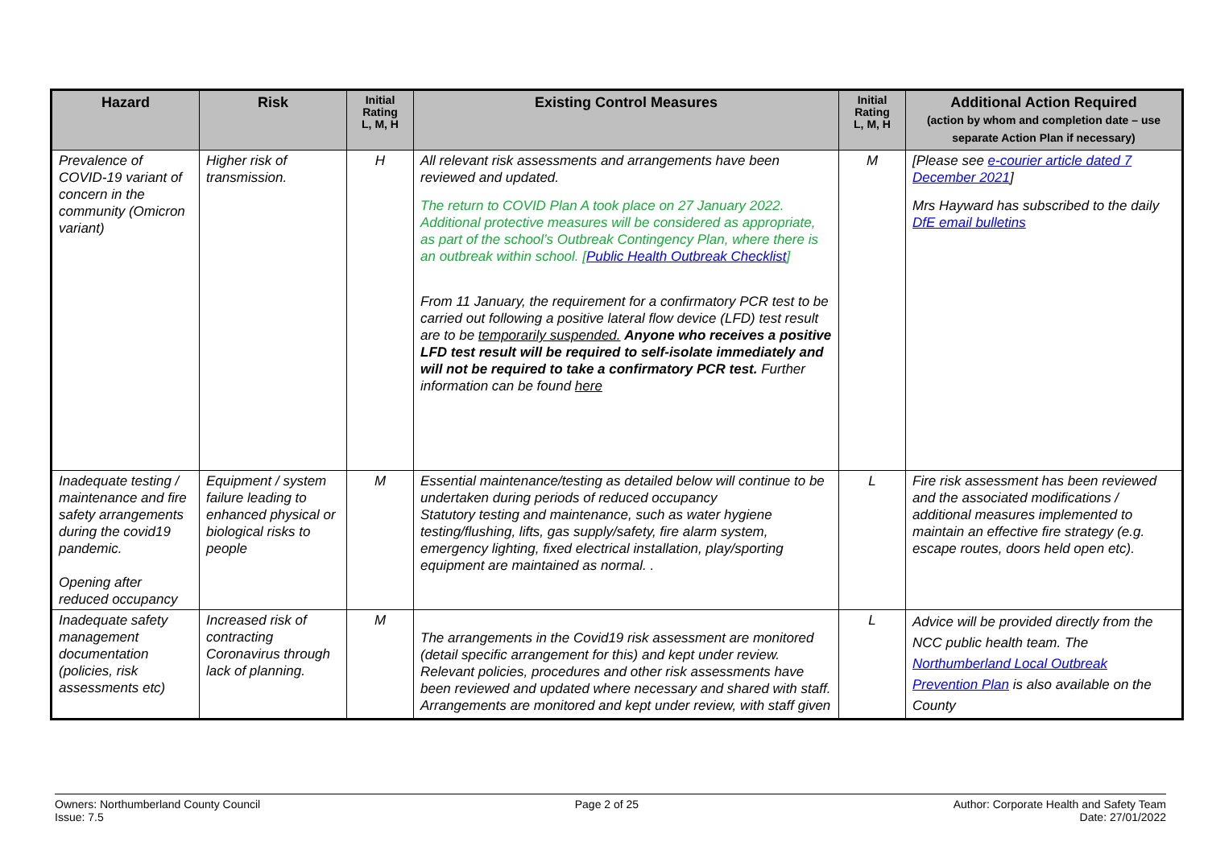| Hazard | Risk | Initial Rating L, M, H | Existing Control Measures | Initial Rating L, M, H | Additional Action Required (action by whom and completion date – use separate Action Plan if necessary) |
| --- | --- | --- | --- | --- | --- |
| Prevalence of COVID-19 variant of concern in the community (Omicron variant) | Higher risk of transmission. | H | All relevant risk assessments and arrangements have been reviewed and updated. The return to COVID Plan A took place on 27 January 2022. Additional protective measures will be considered as appropriate, as part of the school’s Outbreak Contingency Plan, where there is an outbreak within school. [ Public Health Outbreak Checklist ] From 11 January, the requirement for a confirmatory PCR test to be carried out following a positive lateral flow device (LFD) test result are to be temporarily suspended. Anyone who receives a positive LFD test result will be required to self-isolate immediately and will not be required to take a confirmatory PCR test. Further information can be found here | M | [Please see e-courier article dated 7 December 2021 ] Mrs Hayward has subscribed to the daily DfE email bulletins |
| Inadequate testing / maintenance and fire safety arrangements during the covid19 pandemic. Opening after reduced occupancy | Equipment / system failure leading to enhanced physical or biological risks to people | M | Essential maintenance/testing as detailed below will continue to be undertaken during periods of reduced occupancy Statutory testing and maintenance, such as water hygiene testing/flushing, lifts, gas supply/safety, fire alarm system, emergency lighting, fixed electrical installation, play/sporting equipment are maintained as normal. . | L | Fire risk assessment has been reviewed and the associated modifications / additional measures implemented to maintain an effective fire strategy (e.g. escape routes, doors held open etc). |
| Inadequate safety management documentation (policies, risk assessments etc) | Increased risk of contracting Coronavirus through lack of planning. | M | The arrangements in the Covid19 risk assessment are monitored (detail specific arrangement for this) and kept under review. Relevant policies, procedures and other risk assessments have been reviewed and updated where necessary and shared with staff. Arrangements are monitored and kept under review, with staff given | L | Advice will be provided directly from the NCC public health team. The Northumberland Local Outbreak Prevention Plan is also available on the County |
Owners: Northumberland County Council
Issue: 7.5
Page 2 of 25 Author: Corporate Health and Safety Team
Date: 27/01/2022